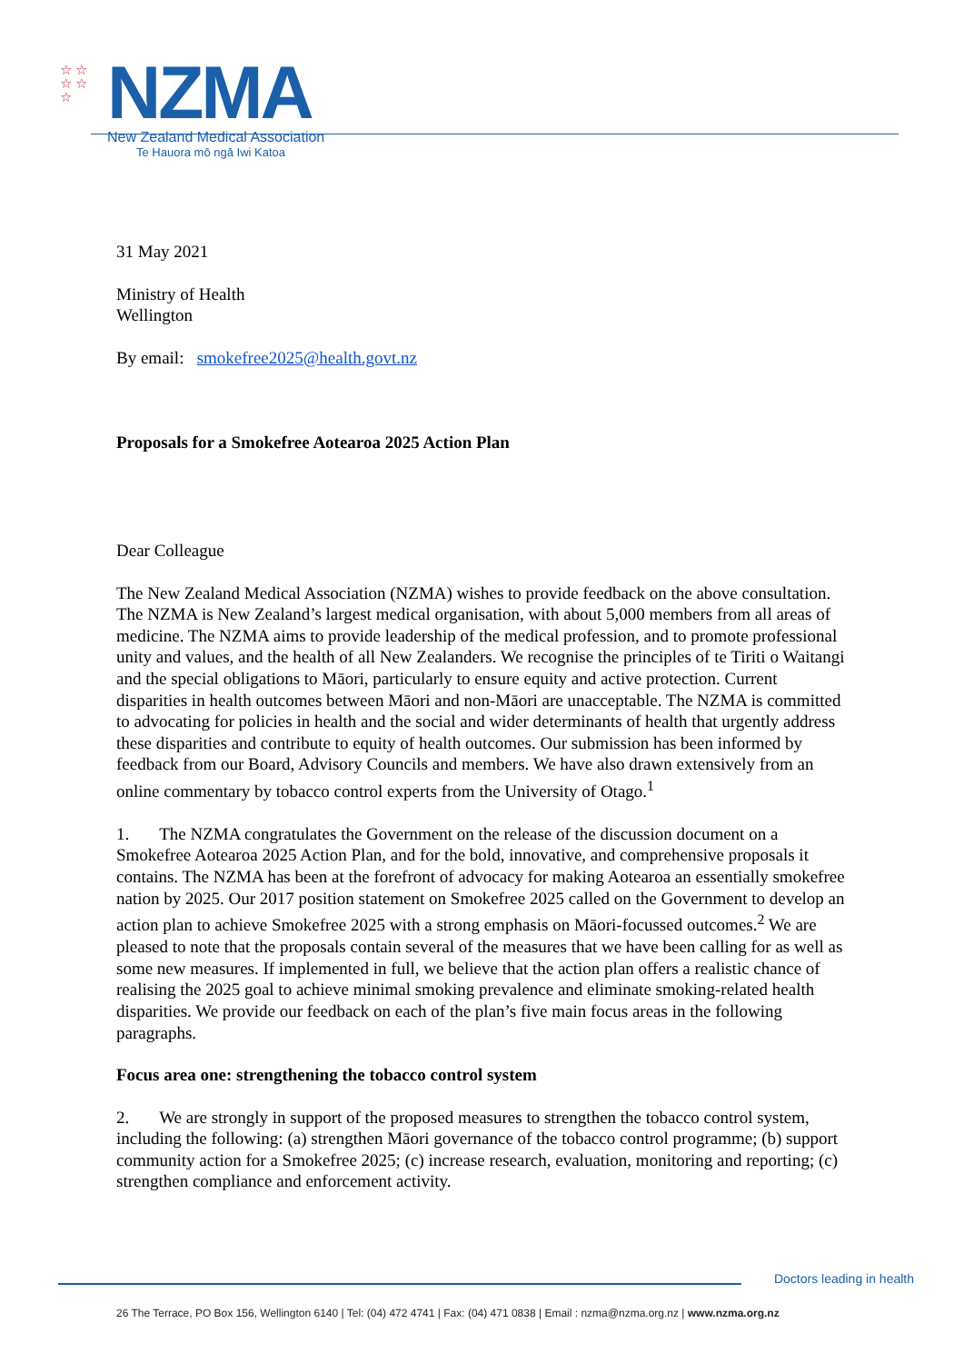☆ ☆
☆ ☆
☆
NZMA
New Zealand Medical Association
Te Hauora mō ngā Iwi Katoa
31 May 2021
Ministry of Health
Wellington
By email: smokefree2025@health.govt.nz
Proposals for a Smokefree Aotearoa 2025 Action Plan
Dear Colleague
The New Zealand Medical Association (NZMA) wishes to provide feedback on the above consultation. The NZMA is New Zealand’s largest medical organisation, with about 5,000 members from all areas of medicine. The NZMA aims to provide leadership of the medical profession, and to promote professional unity and values, and the health of all New Zealanders. We recognise the principles of te Tiriti o Waitangi and the special obligations to Māori, particularly to ensure equity and active protection. Current disparities in health outcomes between Māori and non-Māori are unacceptable. The NZMA is committed to advocating for policies in health and the social and wider determinants of health that urgently address these disparities and contribute to equity of health outcomes. Our submission has been informed by feedback from our Board, Advisory Councils and members. We have also drawn extensively from an online commentary by tobacco control experts from the University of Otago.<sup>1</sup>
1. The NZMA congratulates the Government on the release of the discussion document on a Smokefree Aotearoa 2025 Action Plan, and for the bold, innovative, and comprehensive proposals it contains. The NZMA has been at the forefront of advocacy for making Aotearoa an essentially smokefree nation by 2025. Our 2017 position statement on Smokefree 2025 called on the Government to develop an action plan to achieve Smokefree 2025 with a strong emphasis on Māori-focussed outcomes.<sup>2</sup> We are pleased to note that the proposals contain several of the measures that we have been calling for as well as some new measures. If implemented in full, we believe that the action plan offers a realistic chance of realising the 2025 goal to achieve minimal smoking prevalence and eliminate smoking-related health disparities. We provide our feedback on each of the plan’s five main focus areas in the following paragraphs.
Focus area one: strengthening the tobacco control system
2. We are strongly in support of the proposed measures to strengthen the tobacco control system, including the following: (a) strengthen Māori governance of the tobacco control programme; (b) support community action for a Smokefree 2025; (c) increase research, evaluation, monitoring and reporting; (c) strengthen compliance and enforcement activity.
Doctors leading in health
26 The Terrace, PO Box 156, Wellington 6140 | Tel: (04) 472 4741 | Fax: (04) 471 0838 | Email : nzma@nzma.org.nz | www.nzma.org.nz